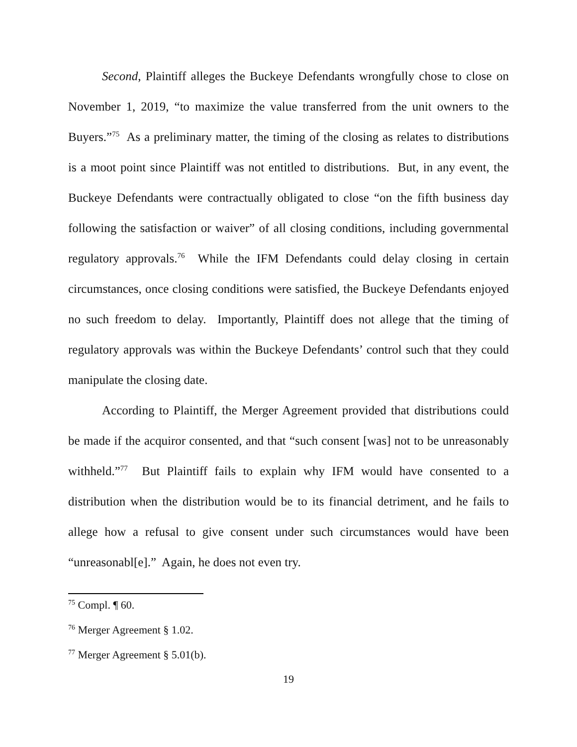Second, Plaintiff alleges the Buckeye Defendants wrongfully chose to close on November 1, 2019, “to maximize the value transferred from the unit owners to the Buyers.”<sup>75</sup> As a preliminary matter, the timing of the closing as relates to distributions is a moot point since Plaintiff was not entitled to distributions. But, in any event, the Buckeye Defendants were contractually obligated to close “on the fifth business day following the satisfaction or waiver” of all closing conditions, including governmental regulatory approvals.<sup>76</sup> While the IFM Defendants could delay closing in certain circumstances, once closing conditions were satisfied, the Buckeye Defendants enjoyed no such freedom to delay. Importantly, Plaintiff does not allege that the timing of regulatory approvals was within the Buckeye Defendants’ control such that they could manipulate the closing date.
According to Plaintiff, the Merger Agreement provided that distributions could be made if the acquiror consented, and that “such consent [was] not to be unreasonably withheld.”<sup>77</sup> But Plaintiff fails to explain why IFM would have consented to a distribution when the distribution would be to its financial detriment, and he fails to allege how a refusal to give consent under such circumstances would have been “unreasonabl[e].” Again, he does not even try.
<sup>75</sup> Compl. ¶ 60.
<sup>76</sup> Merger Agreement § 1.02.
<sup>77</sup> Merger Agreement § 5.01(b).
19